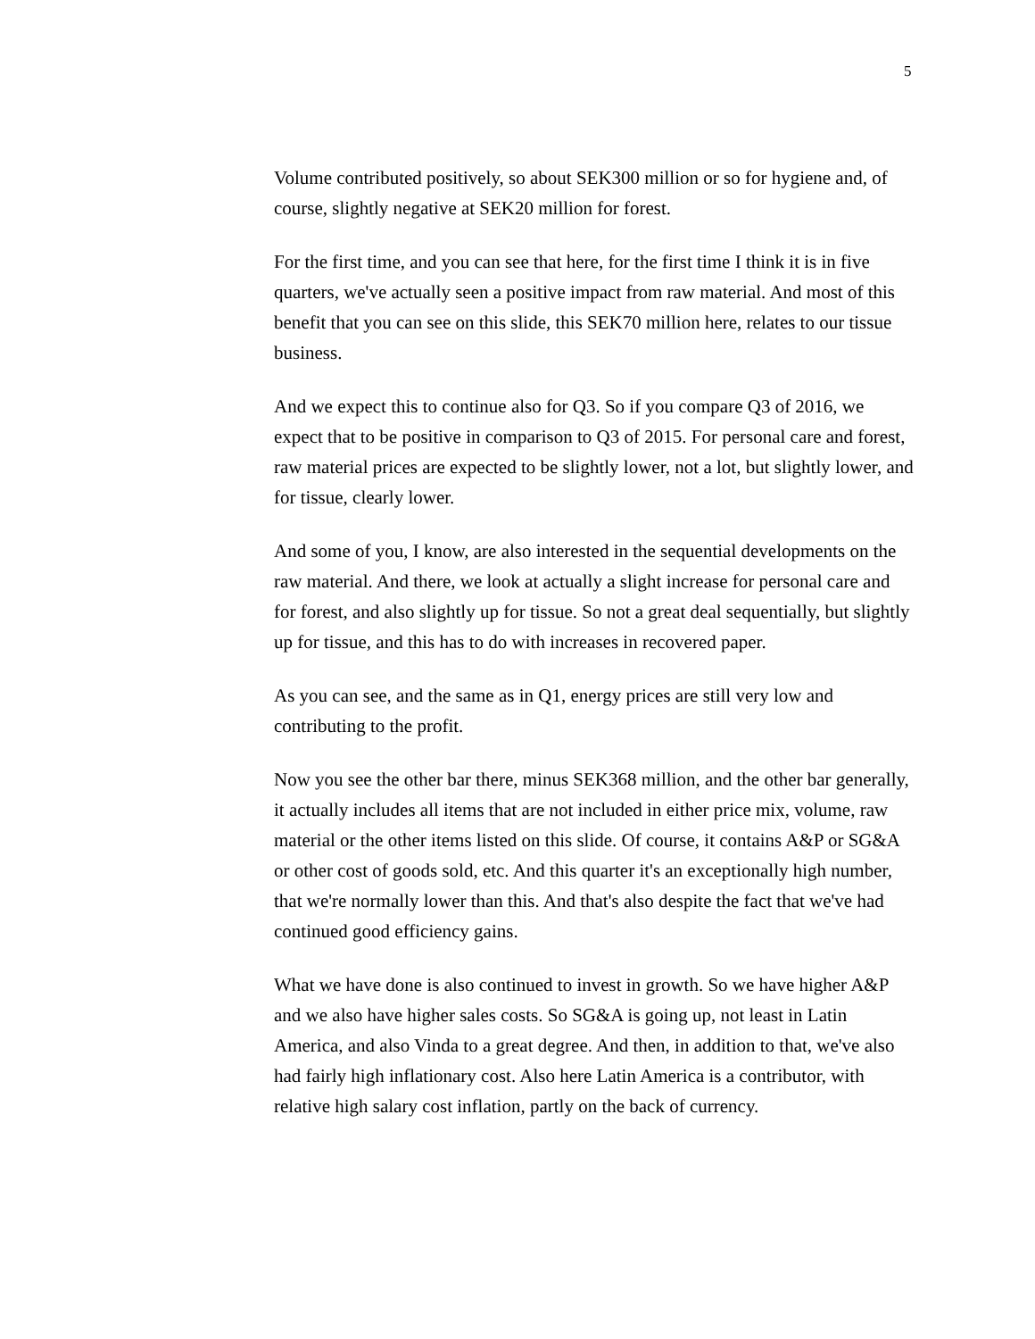5
Volume contributed positively, so about SEK300 million or so for hygiene and, of course, slightly negative at SEK20 million for forest.
For the first time, and you can see that here, for the first time I think it is in five quarters, we've actually seen a positive impact from raw material. And most of this benefit that you can see on this slide, this SEK70 million here, relates to our tissue business.
And we expect this to continue also for Q3. So if you compare Q3 of 2016, we expect that to be positive in comparison to Q3 of 2015. For personal care and forest, raw material prices are expected to be slightly lower, not a lot, but slightly lower, and for tissue, clearly lower.
And some of you, I know, are also interested in the sequential developments on the raw material. And there, we look at actually a slight increase for personal care and for forest, and also slightly up for tissue. So not a great deal sequentially, but slightly up for tissue, and this has to do with increases in recovered paper.
As you can see, and the same as in Q1, energy prices are still very low and contributing to the profit.
Now you see the other bar there, minus SEK368 million, and the other bar generally, it actually includes all items that are not included in either price mix, volume, raw material or the other items listed on this slide. Of course, it contains A&P or SG&A or other cost of goods sold, etc. And this quarter it's an exceptionally high number, that we're normally lower than this. And that's also despite the fact that we've had continued good efficiency gains.
What we have done is also continued to invest in growth. So we have higher A&P and we also have higher sales costs. So SG&A is going up, not least in Latin America, and also Vinda to a great degree. And then, in addition to that, we've also had fairly high inflationary cost. Also here Latin America is a contributor, with relative high salary cost inflation, partly on the back of currency.